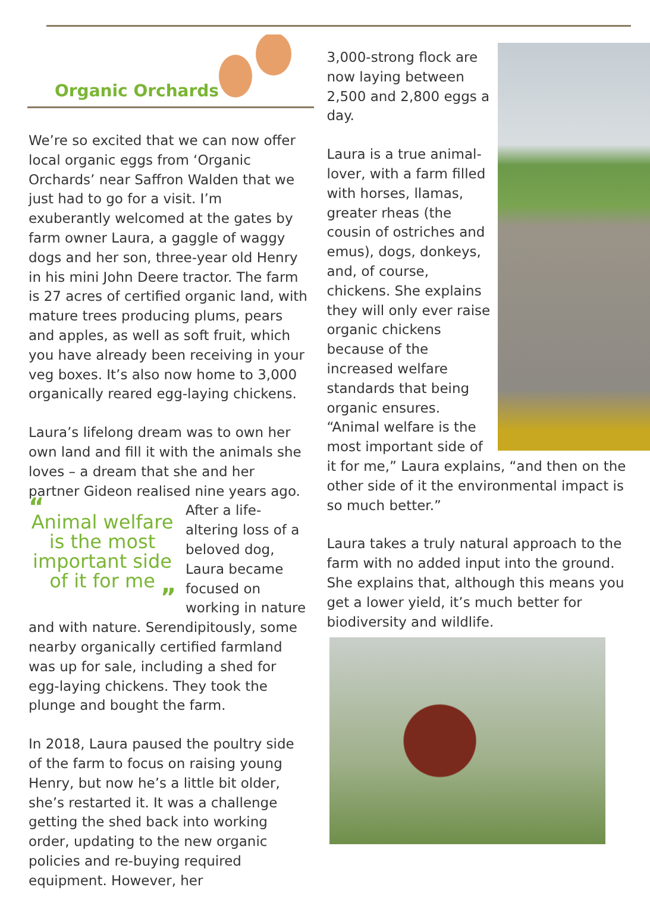Organic Orchards
We’re so excited that we can now offer local organic eggs from ‘Organic Orchards’ near Saffron Walden that we just had to go for a visit. I’m exuberantly welcomed at the gates by farm owner Laura, a gaggle of waggy dogs and her son, three-year old Henry in his mini John Deere tractor. The farm is 27 acres of certified organic land, with mature trees producing plums, pears and apples, as well as soft fruit, which you have already been receiving in your veg boxes. It’s also now home to 3,000 organically reared egg-laying chickens.
Laura’s lifelong dream was to own her own land and fill it with the animals she loves – a dream that she and her partner Gideon realised nine years ago. After a “Animal welfare is the most important side of it for me” life-altering loss of a beloved dog, Laura became focused on working in nature and with nature. Serendipitously, some nearby organically certified farmland was up for sale, including a shed for egg-laying chickens. They took the plunge and bought the farm.
In 2018, Laura paused the poultry side of the farm to focus on raising young Henry, but now he’s a little bit older, she’s restarted it. It was a challenge getting the shed back into working order, updating to the new organic policies and re-buying required equipment. However, her
3,000-strong flock are now laying between 2,500 and 2,800 eggs a day.
Laura is a true animal-lover, with a farm filled with horses, llamas, greater rheas (the cousin of ostriches and emus), dogs, donkeys, and, of course, chickens. She explains they will only ever raise organic chickens because of the increased welfare standards that being organic ensures. “Animal welfare is the most important side of it for me,” Laura explains, “and then on the other side of it the environmental impact is so much better.”
Laura takes a truly natural approach to the farm with no added input into the ground. She explains that, although this means you get a lower yield, it’s much better for biodiversity and wildlife.